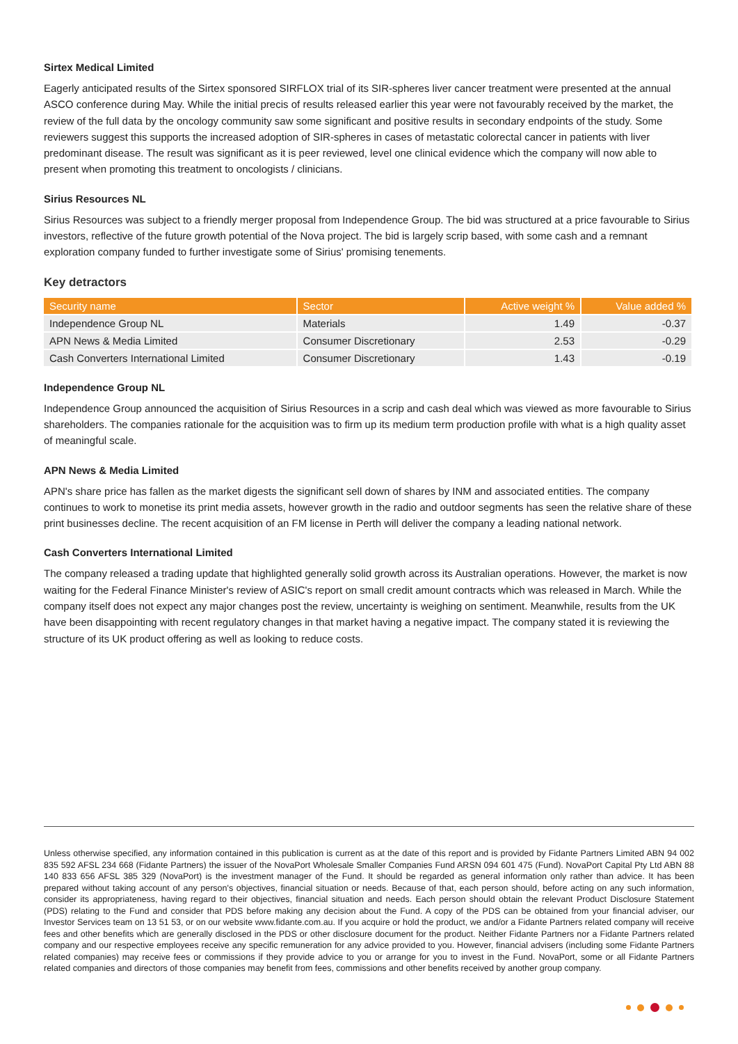Sirtex Medical Limited
Eagerly anticipated results of the Sirtex sponsored SIRFLOX trial of its SIR-spheres liver cancer treatment were presented at the annual ASCO conference during May. While the initial precis of results released earlier this year were not favourably received by the market, the review of the full data by the oncology community saw some significant and positive results in secondary endpoints of the study. Some reviewers suggest this supports the increased adoption of SIR-spheres in cases of metastatic colorectal cancer in patients with liver predominant disease. The result was significant as it is peer reviewed, level one clinical evidence which the company will now able to present when promoting this treatment to oncologists / clinicians.
Sirius Resources NL
Sirius Resources was subject to a friendly merger proposal from Independence Group. The bid was structured at a price favourable to Sirius investors, reflective of the future growth potential of the Nova project. The bid is largely scrip based, with some cash and a remnant exploration company funded to further investigate some of Sirius' promising tenements.
Key detractors
| Security name | Sector | Active weight % | Value added % |
| --- | --- | --- | --- |
| Independence Group NL | Materials | 1.49 | -0.37 |
| APN News & Media Limited | Consumer Discretionary | 2.53 | -0.29 |
| Cash Converters International Limited | Consumer Discretionary | 1.43 | -0.19 |
Independence Group NL
Independence Group announced the acquisition of Sirius Resources in a scrip and cash deal which was viewed as more favourable to Sirius shareholders. The companies rationale for the acquisition was to firm up its medium term production profile with what is a high quality asset of meaningful scale.
APN News & Media Limited
APN's share price has fallen as the market digests the significant sell down of shares by INM and associated entities. The company continues to work to monetise its print media assets, however growth in the radio and outdoor segments has seen the relative share of these print businesses decline. The recent acquisition of an FM license in Perth will deliver the company a leading national network.
Cash Converters International Limited
The company released a trading update that highlighted generally solid growth across its Australian operations. However, the market is now waiting for the Federal Finance Minister's review of ASIC's report on small credit amount contracts which was released in March. While the company itself does not expect any major changes post the review, uncertainty is weighing on sentiment. Meanwhile, results from the UK have been disappointing with recent regulatory changes in that market having a negative impact. The company stated it is reviewing the structure of its UK product offering as well as looking to reduce costs.
Unless otherwise specified, any information contained in this publication is current as at the date of this report and is provided by Fidante Partners Limited ABN 94 002 835 592 AFSL 234 668 (Fidante Partners) the issuer of the NovaPort Wholesale Smaller Companies Fund ARSN 094 601 475 (Fund). NovaPort Capital Pty Ltd ABN 88 140 833 656 AFSL 385 329 (NovaPort) is the investment manager of the Fund. It should be regarded as general information only rather than advice. It has been prepared without taking account of any person's objectives, financial situation or needs. Because of that, each person should, before acting on any such information, consider its appropriateness, having regard to their objectives, financial situation and needs. Each person should obtain the relevant Product Disclosure Statement (PDS) relating to the Fund and consider that PDS before making any decision about the Fund. A copy of the PDS can be obtained from your financial adviser, our Investor Services team on 13 51 53, or on our website www.fidante.com.au. If you acquire or hold the product, we and/or a Fidante Partners related company will receive fees and other benefits which are generally disclosed in the PDS or other disclosure document for the product. Neither Fidante Partners nor a Fidante Partners related company and our respective employees receive any specific remuneration for any advice provided to you. However, financial advisers (including some Fidante Partners related companies) may receive fees or commissions if they provide advice to you or arrange for you to invest in the Fund. NovaPort, some or all Fidante Partners related companies and directors of those companies may benefit from fees, commissions and other benefits received by another group company.